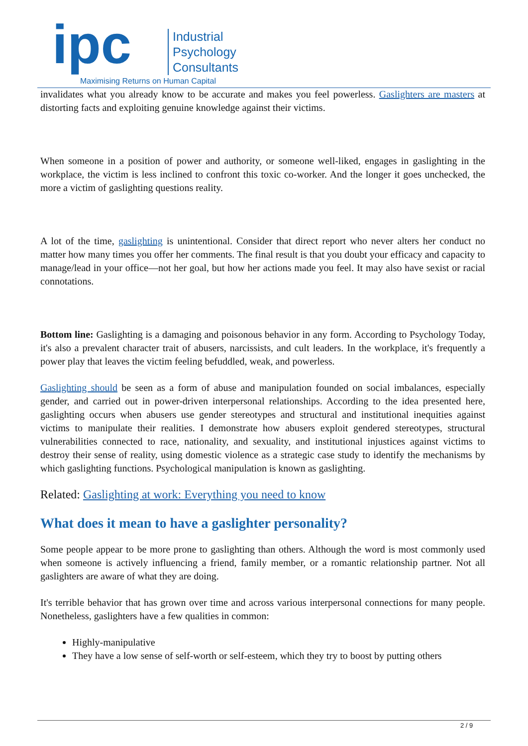ipc
Industrial
Psychology
Consultants
Maximising Returns on Human Capital
invalidates what you already know to be accurate and makes you feel powerless. Gaslighters are masters at distorting facts and exploiting genuine knowledge against their victims.
When someone in a position of power and authority, or someone well-liked, engages in gaslighting in the workplace, the victim is less inclined to confront this toxic co-worker. And the longer it goes unchecked, the more a victim of gaslighting questions reality.
A lot of the time, gaslighting is unintentional. Consider that direct report who never alters her conduct no matter how many times you offer her comments. The final result is that you doubt your efficacy and capacity to manage/lead in your office—not her goal, but how her actions made you feel. It may also have sexist or racial connotations.
Bottom line: Gaslighting is a damaging and poisonous behavior in any form. According to Psychology Today, it's also a prevalent character trait of abusers, narcissists, and cult leaders. In the workplace, it's frequently a power play that leaves the victim feeling befuddled, weak, and powerless.
Gaslighting should be seen as a form of abuse and manipulation founded on social imbalances, especially gender, and carried out in power-driven interpersonal relationships. According to the idea presented here, gaslighting occurs when abusers use gender stereotypes and structural and institutional inequities against victims to manipulate their realities. I demonstrate how abusers exploit gendered stereotypes, structural vulnerabilities connected to race, nationality, and sexuality, and institutional injustices against victims to destroy their sense of reality, using domestic violence as a strategic case study to identify the mechanisms by which gaslighting functions. Psychological manipulation is known as gaslighting.
Related: Gaslighting at work: Everything you need to know
What does it mean to have a gaslighter personality?
Some people appear to be more prone to gaslighting than others. Although the word is most commonly used when someone is actively influencing a friend, family member, or a romantic relationship partner. Not all gaslighters are aware of what they are doing.
It's terrible behavior that has grown over time and across various interpersonal connections for many people. Nonetheless, gaslighters have a few qualities in common:
Highly-manipulative
They have a low sense of self-worth or self-esteem, which they try to boost by putting others
2 / 9